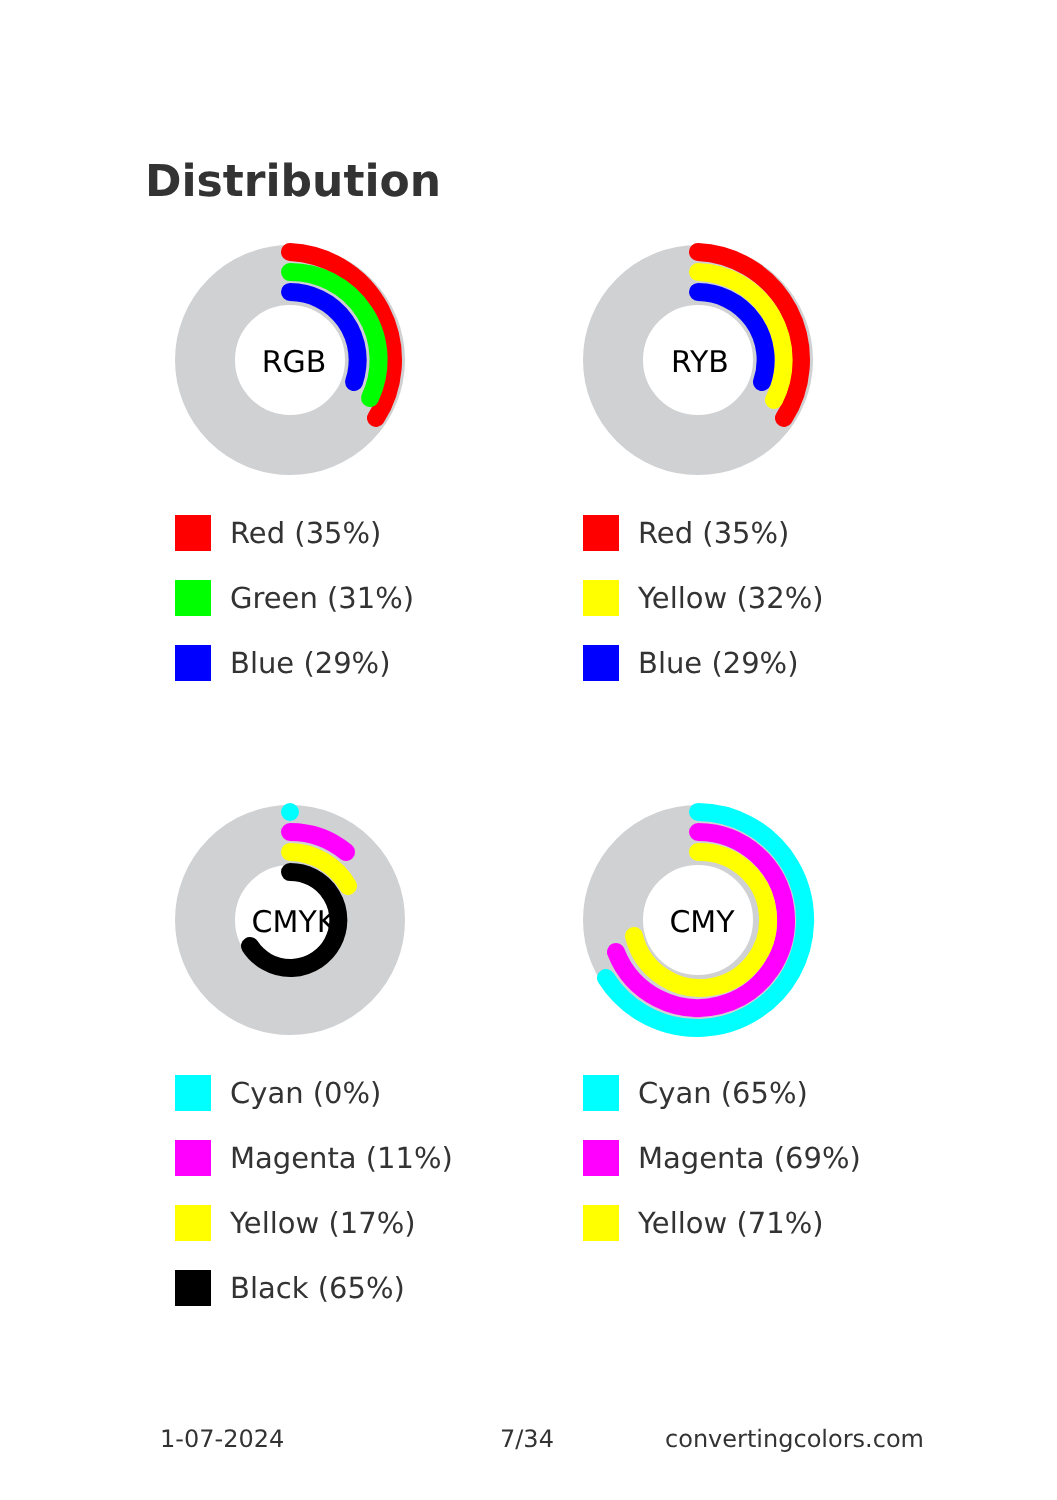Distribution
RGB
Red (35%)
Green (31%)
Blue (29%)
RYB
Red (35%)
Yellow (32%)
Blue (29%)
CMYK
Cyan (0%)
Magenta (11%)
Yellow (17%)
Black (65%)
CMY
Cyan (65%)
Magenta (69%)
Yellow (71%)
1-07-2024 7/34 convertingcolors.com